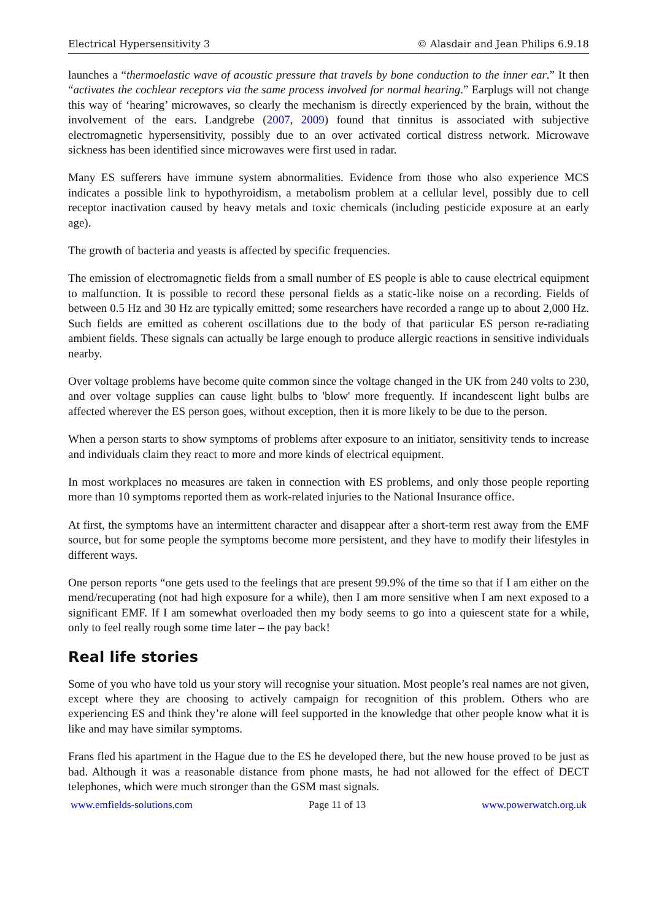Electrical Hypersensitivity 3 © Alasdair and Jean Philips 6.9.18
launches a “thermoelastic wave of acoustic pressure that travels by bone conduction to the inner ear.” It then “activates the cochlear receptors via the same process involved for normal hearing.” Earplugs will not change this way of ‘hearing’ microwaves, so clearly the mechanism is directly experienced by the brain, without the involvement of the ears. Landgrebe (2007, 2009) found that tinnitus is associated with subjective electromagnetic hypersensitivity, possibly due to an over activated cortical distress network. Microwave sickness has been identified since microwaves were first used in radar.
Many ES sufferers have immune system abnormalities. Evidence from those who also experience MCS indicates a possible link to hypothyroidism, a metabolism problem at a cellular level, possibly due to cell receptor inactivation caused by heavy metals and toxic chemicals (including pesticide exposure at an early age).
The growth of bacteria and yeasts is affected by specific frequencies.
The emission of electromagnetic fields from a small number of ES people is able to cause electrical equipment to malfunction. It is possible to record these personal fields as a static-like noise on a recording. Fields of between 0.5 Hz and 30 Hz are typically emitted; some researchers have recorded a range up to about 2,000 Hz. Such fields are emitted as coherent oscillations due to the body of that particular ES person re-radiating ambient fields. These signals can actually be large enough to produce allergic reactions in sensitive individuals nearby.
Over voltage problems have become quite common since the voltage changed in the UK from 240 volts to 230, and over voltage supplies can cause light bulbs to 'blow' more frequently. If incandescent light bulbs are affected wherever the ES person goes, without exception, then it is more likely to be due to the person.
When a person starts to show symptoms of problems after exposure to an initiator, sensitivity tends to increase and individuals claim they react to more and more kinds of electrical equipment.
In most workplaces no measures are taken in connection with ES problems, and only those people reporting more than 10 symptoms reported them as work-related injuries to the National Insurance office.
At first, the symptoms have an intermittent character and disappear after a short-term rest away from the EMF source, but for some people the symptoms become more persistent, and they have to modify their lifestyles in different ways.
One person reports “one gets used to the feelings that are present 99.9% of the time so that if I am either on the mend/recuperating (not had high exposure for a while), then I am more sensitive when I am next exposed to a significant EMF. If I am somewhat overloaded then my body seems to go into a quiescent state for a while, only to feel really rough some time later – the pay back!
Real life stories
Some of you who have told us your story will recognise your situation. Most people’s real names are not given, except where they are choosing to actively campaign for recognition of this problem. Others who are experiencing ES and think they’re alone will feel supported in the knowledge that other people know what it is like and may have similar symptoms.
Frans fled his apartment in the Hague due to the ES he developed there, but the new house proved to be just as bad. Although it was a reasonable distance from phone masts, he had not allowed for the effect of DECT telephones, which were much stronger than the GSM mast signals.
www.emfields-solutions.com Page 11 of 13 www.powerwatch.org.uk